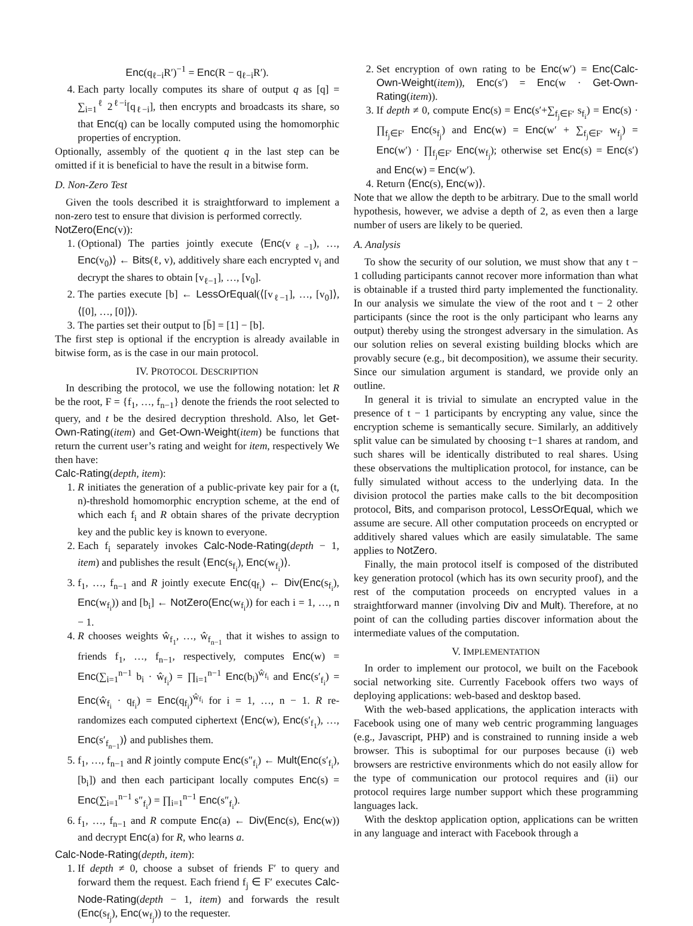Enc(q<sub>ℓ−i</sub>R′)<sup>−1</sup> = Enc(R − q<sub>ℓ−i</sub>R′).
4. Each party locally computes its share of output q as [q] = ∑<sub>i=1</sub><sup>ℓ</sup> 2<sup>ℓ−i</sup>[q<sub>ℓ−i</sub>], then encrypts and broadcasts its share, so that Enc(q) can be locally computed using the homomorphic properties of encryption.
Optionally, assembly of the quotient q in the last step can be omitted if it is beneficial to have the result in a bitwise form.
D. Non-Zero Test
Given the tools described it is straightforward to implement a non-zero test to ensure that division is performed correctly.
NotZero(Enc(v)):
1. (Optional) The parties jointly execute ⟨Enc(v<sub>ℓ−1</sub>), …, Enc(v<sub>0</sub>)⟩ ← Bits(ℓ, v), additively share each encrypted v<sub>i</sub> and decrypt the shares to obtain [v<sub>ℓ−1</sub>], …, [v<sub>0</sub>].
2. The parties execute [b] ← LessOrEqual(⟨[v<sub>ℓ−1</sub>], …, [v<sub>0</sub>]⟩, ⟨[0], …, [0]⟩).
3. The parties set their output to [b̄] = [1] − [b].
The first step is optional if the encryption is already available in bitwise form, as is the case in our main protocol.
IV. PROTOCOL DESCRIPTION
In describing the protocol, we use the following notation: let R be the root, F = {f<sub>1</sub>, …, f<sub>n−1</sub>} denote the friends the root selected to query, and t be the desired decryption threshold. Also, let Get-Own-Rating(item) and Get-Own-Weight(item) be functions that return the current user’s rating and weight for item, respectively We then have:
Calc-Rating(depth, item):
1. R initiates the generation of a public-private key pair for a (t, n)-threshold homomorphic encryption scheme, at the end of which each f<sub>i</sub> and R obtain shares of the private decryption key and the public key is known to everyone.
2. Each f<sub>i</sub> separately invokes Calc-Node-Rating(depth − 1, item) and publishes the result ⟨Enc(s<sub>f<sub>i</sub></sub>), Enc(w<sub>f<sub>i</sub></sub>)⟩.
3. f<sub>1</sub>, …, f<sub>n−1</sub> and R jointly execute Enc(q<sub>f<sub>i</sub></sub>) ← Div(Enc(s<sub>f<sub>i</sub></sub>), Enc(w<sub>f<sub>i</sub></sub>)) and [b<sub>i</sub>] ← NotZero(Enc(w<sub>f<sub>i</sub></sub>)) for each i = 1, …, n − 1.
4. R chooses weights ŵ<sub>f<sub>1</sub></sub>, …, ŵ<sub>f<sub>n−1</sub></sub> that it wishes to assign to friends f<sub>1</sub>, …, f<sub>n−1</sub>, respectively, computes Enc(w) = Enc(∑<sub>i=1</sub><sup>n−1</sup> b<sub>i</sub> · ŵ<sub>f<sub>i</sub></sub>) = ∏<sub>i=1</sub><sup>n−1</sup> Enc(b<sub>i</sub>)<sup>ŵ<sub>f<sub>i</sub></sub></sup> and Enc(s′<sub>f<sub>i</sub></sub>) = Enc(ŵ<sub>f<sub>i</sub></sub> · q<sub>f<sub>i</sub></sub>) = Enc(q<sub>f<sub>i</sub></sub>)<sup>ŵ<sub>f<sub>i</sub></sub></sup> for i = 1, …, n − 1. R re-randomizes each computed ciphertext ⟨Enc(w), Enc(s′<sub>f<sub>1</sub></sub>), …, Enc(s′<sub>f<sub>n−1</sub></sub>)⟩ and publishes them.
5. f<sub>1</sub>, …, f<sub>n−1</sub> and R jointly compute Enc(s″<sub>f<sub>i</sub></sub>) ← Mult(Enc(s′<sub>f<sub>i</sub></sub>), [b<sub>i</sub>]) and then each participant locally computes Enc(s) = Enc(∑<sub>i=1</sub><sup>n−1</sup> s″<sub>f<sub>i</sub></sub>) = ∏<sub>i=1</sub><sup>n−1</sup> Enc(s″<sub>f<sub>i</sub></sub>).
6. f<sub>1</sub>, …, f<sub>n−1</sub> and R compute Enc(a) ← Div(Enc(s), Enc(w)) and decrypt Enc(a) for R, who learns a.
Calc-Node-Rating(depth, item):
1. If depth ≠ 0, choose a subset of friends F′ to query and forward them the request. Each friend f<sub>j</sub> ∈ F′ executes Calc-Node-Rating(depth − 1, item) and forwards the result (Enc(s<sub>f<sub>j</sub></sub>), Enc(w<sub>f<sub>j</sub></sub>)) to the requester.
2. Set encryption of own rating to be Enc(w′) = Enc(Calc-Own-Weight(item)), Enc(s′) = Enc(w · Get-Own-Rating(item)).
3. If depth ≠ 0, compute Enc(s) = Enc(s′+∑<sub>f<sub>j</sub>∈F′</sub> s<sub>f<sub>i</sub></sub>) = Enc(s) · ∏<sub>f<sub>j</sub>∈F′</sub> Enc(s<sub>f<sub>j</sub></sub>) and Enc(w) = Enc(w′ + ∑<sub>f<sub>j</sub>∈F′</sub> w<sub>f<sub>j</sub></sub>) = Enc(w′) · ∏<sub>f<sub>j</sub>∈F′</sub> Enc(w<sub>f<sub>j</sub></sub>); otherwise set Enc(s) = Enc(s′) and Enc(w) = Enc(w′).
4. Return ⟨Enc(s), Enc(w)⟩.
Note that we allow the depth to be arbitrary. Due to the small world hypothesis, however, we advise a depth of 2, as even then a large number of users are likely to be queried.
A. Analysis
To show the security of our solution, we must show that any t − 1 colluding participants cannot recover more information than what is obtainable if a trusted third party implemented the functionality. In our analysis we simulate the view of the root and t − 2 other participants (since the root is the only participant who learns any output) thereby using the strongest adversary in the simulation. As our solution relies on several existing building blocks which are provably secure (e.g., bit decomposition), we assume their security. Since our simulation argument is standard, we provide only an outline.
In general it is trivial to simulate an encrypted value in the presence of t − 1 participants by encrypting any value, since the encryption scheme is semantically secure. Similarly, an additively split value can be simulated by choosing t−1 shares at random, and such shares will be identically distributed to real shares. Using these observations the multiplication protocol, for instance, can be fully simulated without access to the underlying data. In the division protocol the parties make calls to the bit decomposition protocol, Bits, and comparison protocol, LessOrEqual, which we assume are secure. All other computation proceeds on encrypted or additively shared values which are easily simulatable. The same applies to NotZero.
Finally, the main protocol itself is composed of the distributed key generation protocol (which has its own security proof), and the rest of the computation proceeds on encrypted values in a straightforward manner (involving Div and Mult). Therefore, at no point of can the colluding parties discover information about the intermediate values of the computation.
V. IMPLEMENTATION
In order to implement our protocol, we built on the Facebook social networking site. Currently Facebook offers two ways of deploying applications: web-based and desktop based.
With the web-based applications, the application interacts with Facebook using one of many web centric programming languages (e.g., Javascript, PHP) and is constrained to running inside a web browser. This is suboptimal for our purposes because (i) web browsers are restrictive environments which do not easily allow for the type of communication our protocol requires and (ii) our protocol requires large number support which these programming languages lack.
With the desktop application option, applications can be written in any language and interact with Facebook through a